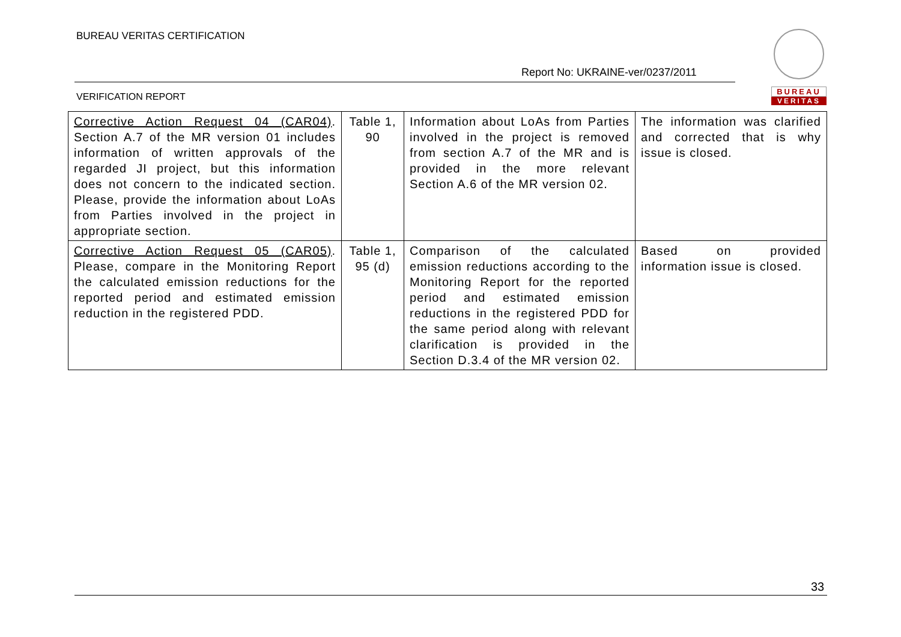BUREAU VERITAS CERTIFICATION
Report No: UKRAINE-ver/0237/2011
VERIFICATION REPORT
BUREAU
VERITAS
| Corrective Action Request 04 (CAR04) . Section A.7 of the MR version 01 includes information of written approvals of the regarded JI project, but this information does not concern to the indicated section. Please, provide the information about LoAs from Parties involved in the project in appropriate section. | Table 1, 90 | Information about LoAs from Parties involved in the project is removed from section A.7 of the MR and is provided in the more relevant Section A.6 of the MR version 02. | The information was clarified and corrected that is why issue is closed. |
| Corrective Action Request 05 (CAR05) . Please, compare in the Monitoring Report the calculated emission reductions for the reported period and estimated emission reduction in the registered PDD. | Table 1, 95 (d) | Comparison of the calculated emission reductions according to the Monitoring Report for the reported period and estimated emission reductions in the registered PDD for the same period along with relevant clarification is provided in the Section D.3.4 of the MR version 02. | Based on provided information issue is closed. |
33